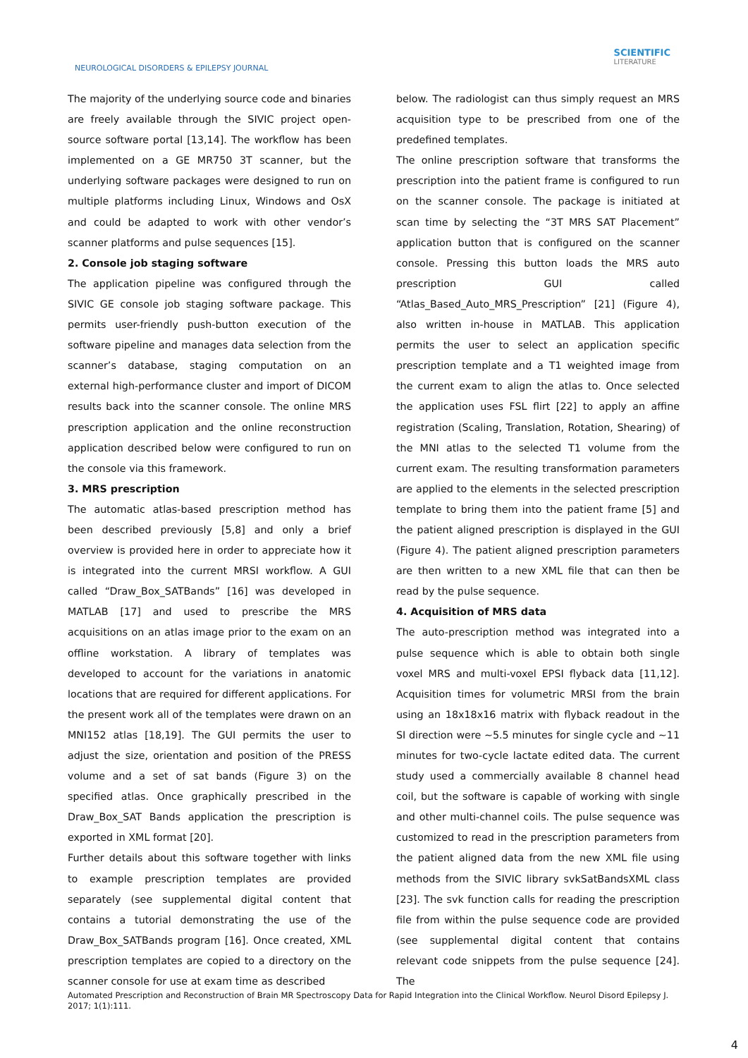NEUROLOGICAL DISORDERS & EPILEPSY JOURNAL
SCIENTIFIC
LITERATURE
The majority of the underlying source code and binaries are freely available through the SIVIC project open-source software portal [13,14]. The workflow has been implemented on a GE MR750 3T scanner, but the underlying software packages were designed to run on multiple platforms including Linux, Windows and OsX and could be adapted to work with other vendor’s scanner platforms and pulse sequences [15].
2. Console job staging software
The application pipeline was configured through the SIVIC GE console job staging software package. This permits user-friendly push-button execution of the software pipeline and manages data selection from the scanner’s database, staging computation on an external high-performance cluster and import of DICOM results back into the scanner console. The online MRS prescription application and the online reconstruction application described below were configured to run on the console via this framework.
3. MRS prescription
The automatic atlas-based prescription method has been described previously [5,8] and only a brief overview is provided here in order to appreciate how it is integrated into the current MRSI workflow. A GUI called “Draw_Box_SATBands” [16] was developed in MATLAB [17] and used to prescribe the MRS acquisitions on an atlas image prior to the exam on an offline workstation. A library of templates was developed to account for the variations in anatomic locations that are required for different applications. For the present work all of the templates were drawn on an MNI152 atlas [18,19]. The GUI permits the user to adjust the size, orientation and position of the PRESS volume and a set of sat bands (Figure 3) on the specified atlas. Once graphically prescribed in the Draw_Box_SAT Bands application the prescription is exported in XML format [20].
Further details about this software together with links to example prescription templates are provided separately (see supplemental digital content that contains a tutorial demonstrating the use of the Draw_Box_SATBands program [16]. Once created, XML prescription templates are copied to a directory on the scanner console for use at exam time as described
below. The radiologist can thus simply request an MRS acquisition type to be prescribed from one of the predefined templates.
The online prescription software that transforms the prescription into the patient frame is configured to run on the scanner console. The package is initiated at scan time by selecting the “3T MRS SAT Placement” application button that is configured on the scanner console. Pressing this button loads the MRS auto prescription GUI called “Atlas_Based_Auto_MRS_Prescription” [21] (Figure 4), also written in-house in MATLAB. This application permits the user to select an application specific prescription template and a T1 weighted image from the current exam to align the atlas to. Once selected the application uses FSL flirt [22] to apply an affine registration (Scaling, Translation, Rotation, Shearing) of the MNI atlas to the selected T1 volume from the current exam. The resulting transformation parameters are applied to the elements in the selected prescription template to bring them into the patient frame [5] and the patient aligned prescription is displayed in the GUI (Figure 4). The patient aligned prescription parameters are then written to a new XML file that can then be read by the pulse sequence.
4. Acquisition of MRS data
The auto-prescription method was integrated into a pulse sequence which is able to obtain both single voxel MRS and multi-voxel EPSI flyback data [11,12]. Acquisition times for volumetric MRSI from the brain using an 18x18x16 matrix with flyback readout in the SI direction were ~5.5 minutes for single cycle and ~11 minutes for two-cycle lactate edited data. The current study used a commercially available 8 channel head coil, but the software is capable of working with single and other multi-channel coils. The pulse sequence was customized to read in the prescription parameters from the patient aligned data from the new XML file using methods from the SIVIC library svkSatBandsXML class [23]. The svk function calls for reading the prescription file from within the pulse sequence code are provided (see supplemental digital content that contains relevant code snippets from the pulse sequence [24]. The
Automated Prescription and Reconstruction of Brain MR Spectroscopy Data for Rapid Integration into the Clinical Workflow. Neurol Disord Epilepsy J. 2017; 1(1):111.
4